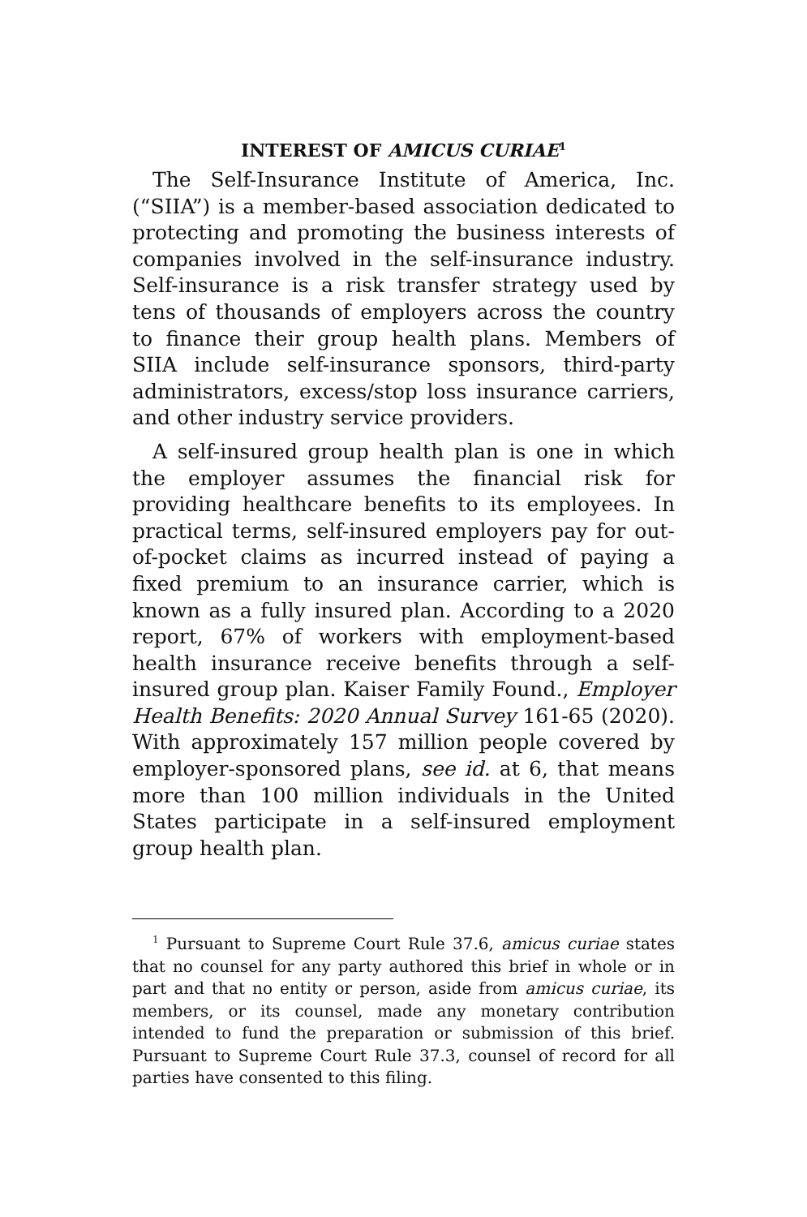INTEREST OF AMICUS CURIAE<sup>1</sup>
The Self-Insurance Institute of America, Inc. (“SIIA”) is a member-based association dedicated to protecting and promoting the business interests of companies involved in the self-insurance industry. Self-insurance is a risk transfer strategy used by tens of thousands of employers across the country to finance their group health plans. Members of SIIA include self-insurance sponsors, third-party administrators, excess/stop loss insurance carriers, and other industry service providers.
A self-insured group health plan is one in which the employer assumes the financial risk for providing healthcare benefits to its employees. In practical terms, self-insured employers pay for out-of-pocket claims as incurred instead of paying a fixed premium to an insurance carrier, which is known as a fully insured plan. According to a 2020 report, 67% of workers with employment-based health insurance receive benefits through a self-insured group plan. Kaiser Family Found., Employer Health Benefits: 2020 Annual Survey 161-65 (2020). With approximately 157 million people covered by employer-sponsored plans, see id. at 6, that means more than 100 million individuals in the United States participate in a self-insured employment group health plan.
<sup>1</sup> Pursuant to Supreme Court Rule 37.6, amicus curiae states that no counsel for any party authored this brief in whole or in part and that no entity or person, aside from amicus curiae, its members, or its counsel, made any monetary contribution intended to fund the preparation or submission of this brief. Pursuant to Supreme Court Rule 37.3, counsel of record for all parties have consented to this filing.